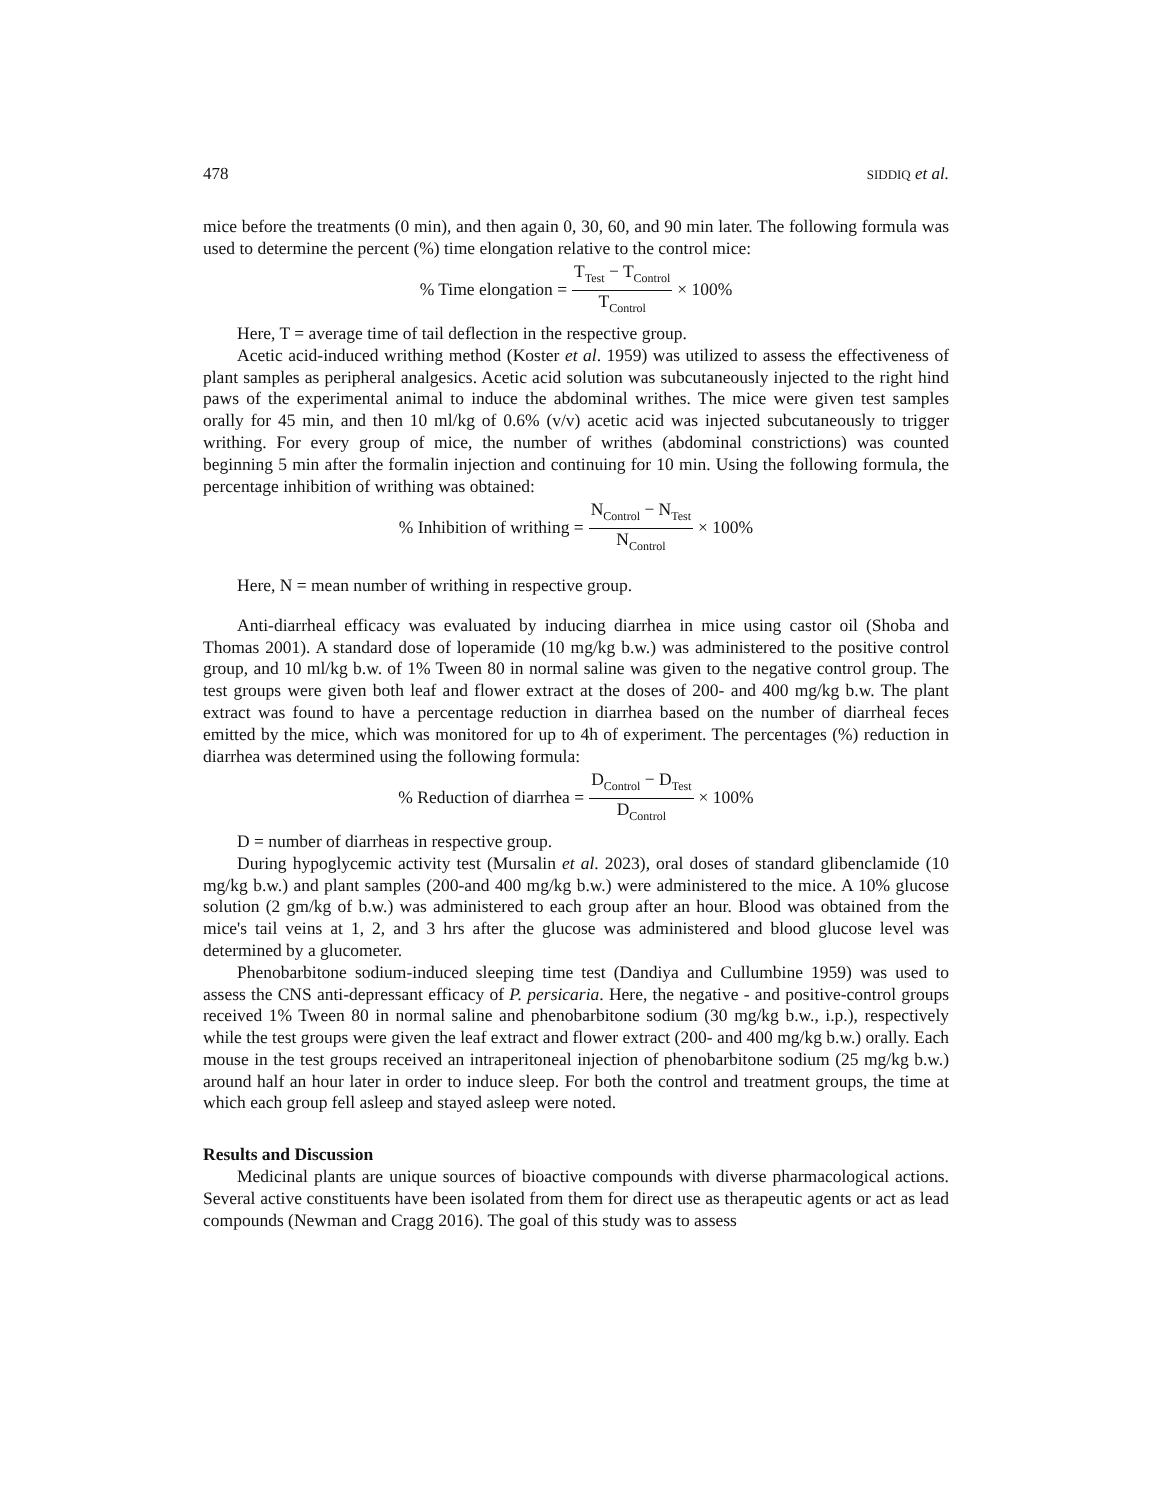478 SIDDIQ et al.
mice before the treatments (0 min), and then again 0, 30, 60, and 90 min later. The following formula was used to determine the percent (%) time elongation relative to the control mice:
% Time elongation = T<sub>Test</sub> − T<sub>Control</sub> T<sub>Control</sub> × 100%
Here, T = average time of tail deflection in the respective group.
Acetic acid-induced writhing method (Koster et al. 1959) was utilized to assess the effectiveness of plant samples as peripheral analgesics. Acetic acid solution was subcutaneously injected to the right hind paws of the experimental animal to induce the abdominal writhes. The mice were given test samples orally for 45 min, and then 10 ml/kg of 0.6% (v/v) acetic acid was injected subcutaneously to trigger writhing. For every group of mice, the number of writhes (abdominal constrictions) was counted beginning 5 min after the formalin injection and continuing for 10 min. Using the following formula, the percentage inhibition of writhing was obtained:
% Inhibition of writhing = N<sub>Control</sub> − N<sub>Test</sub> N<sub>Control</sub> × 100%
Here, N = mean number of writhing in respective group.
Anti-diarrheal efficacy was evaluated by inducing diarrhea in mice using castor oil (Shoba and Thomas 2001). A standard dose of loperamide (10 mg/kg b.w.) was administered to the positive control group, and 10 ml/kg b.w. of 1% Tween 80 in normal saline was given to the negative control group. The test groups were given both leaf and flower extract at the doses of 200- and 400 mg/kg b.w. The plant extract was found to have a percentage reduction in diarrhea based on the number of diarrheal feces emitted by the mice, which was monitored for up to 4h of experiment. The percentages (%) reduction in diarrhea was determined using the following formula:
% Reduction of diarrhea = D<sub>Control</sub> − D<sub>Test</sub> D<sub>Control</sub> × 100%
D = number of diarrheas in respective group.
During hypoglycemic activity test (Mursalin et al. 2023), oral doses of standard glibenclamide (10 mg/kg b.w.) and plant samples (200-and 400 mg/kg b.w.) were administered to the mice. A 10% glucose solution (2 gm/kg of b.w.) was administered to each group after an hour. Blood was obtained from the mice's tail veins at 1, 2, and 3 hrs after the glucose was administered and blood glucose level was determined by a glucometer.
Phenobarbitone sodium-induced sleeping time test (Dandiya and Cullumbine 1959) was used to assess the CNS anti-depressant efficacy of P. persicaria. Here, the negative - and positive-control groups received 1% Tween 80 in normal saline and phenobarbitone sodium (30 mg/kg b.w., i.p.), respectively while the test groups were given the leaf extract and flower extract (200- and 400 mg/kg b.w.) orally. Each mouse in the test groups received an intraperitoneal injection of phenobarbitone sodium (25 mg/kg b.w.) around half an hour later in order to induce sleep. For both the control and treatment groups, the time at which each group fell asleep and stayed asleep were noted.
Results and Discussion
Medicinal plants are unique sources of bioactive compounds with diverse pharmacological actions. Several active constituents have been isolated from them for direct use as therapeutic agents or act as lead compounds (Newman and Cragg 2016). The goal of this study was to assess